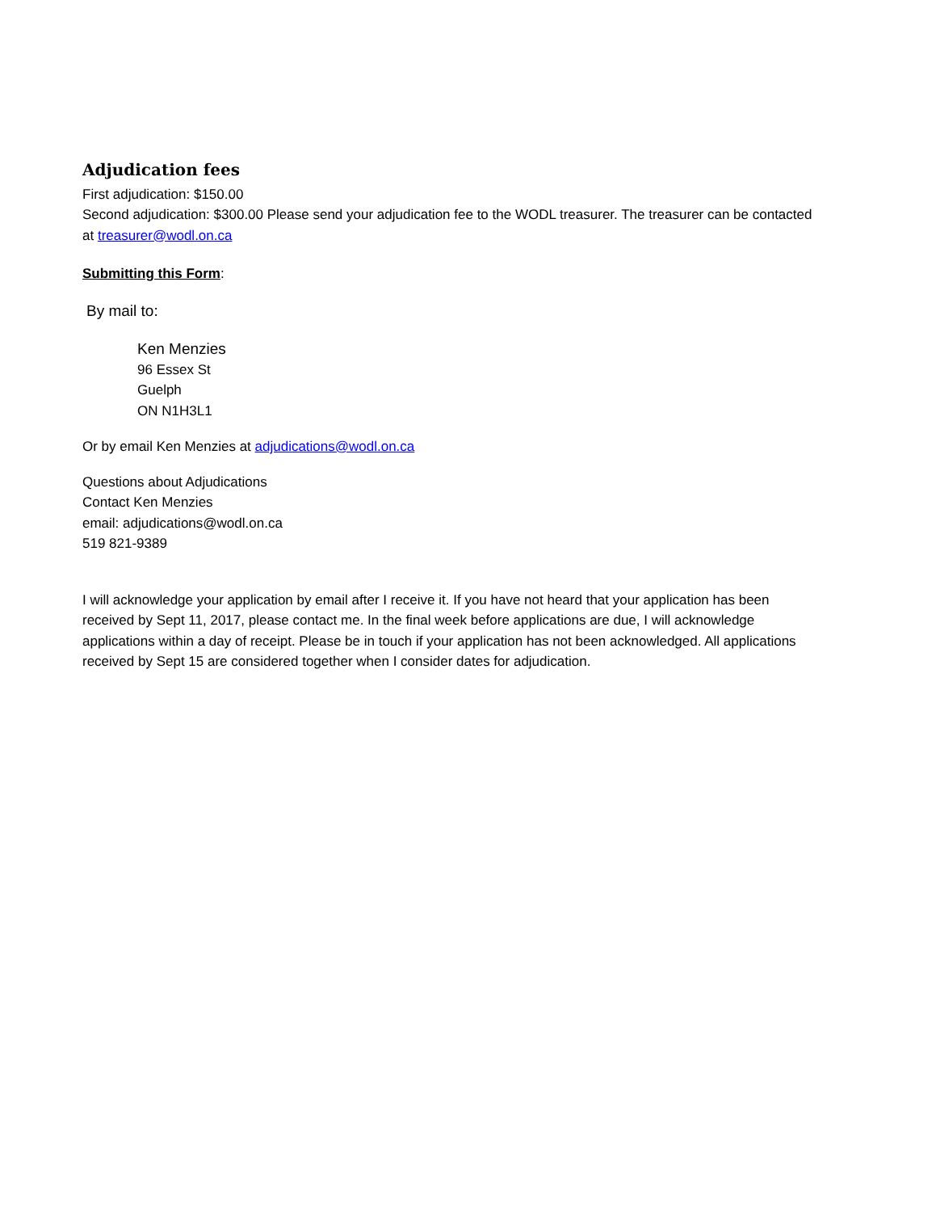Adjudication fees
First adjudication: $150.00
Second adjudication: $300.00 Please send your adjudication fee to the WODL treasurer. The treasurer can be contacted at treasurer@wodl.on.ca
Submitting this Form:
By mail to:
Ken Menzies
96 Essex St
Guelph
ON N1H3L1
Or by email Ken Menzies at adjudications@wodl.on.ca
Questions about Adjudications
Contact Ken Menzies
email: adjudications@wodl.on.ca
519 821-9389
I will acknowledge your application by email after I receive it. If you have not heard that your application has been received by Sept 11, 2017, please contact me. In the final week before applications are due, I will acknowledge applications within a day of receipt. Please be in touch if your application has not been acknowledged. All applications received by Sept 15 are considered together when I consider dates for adjudication.